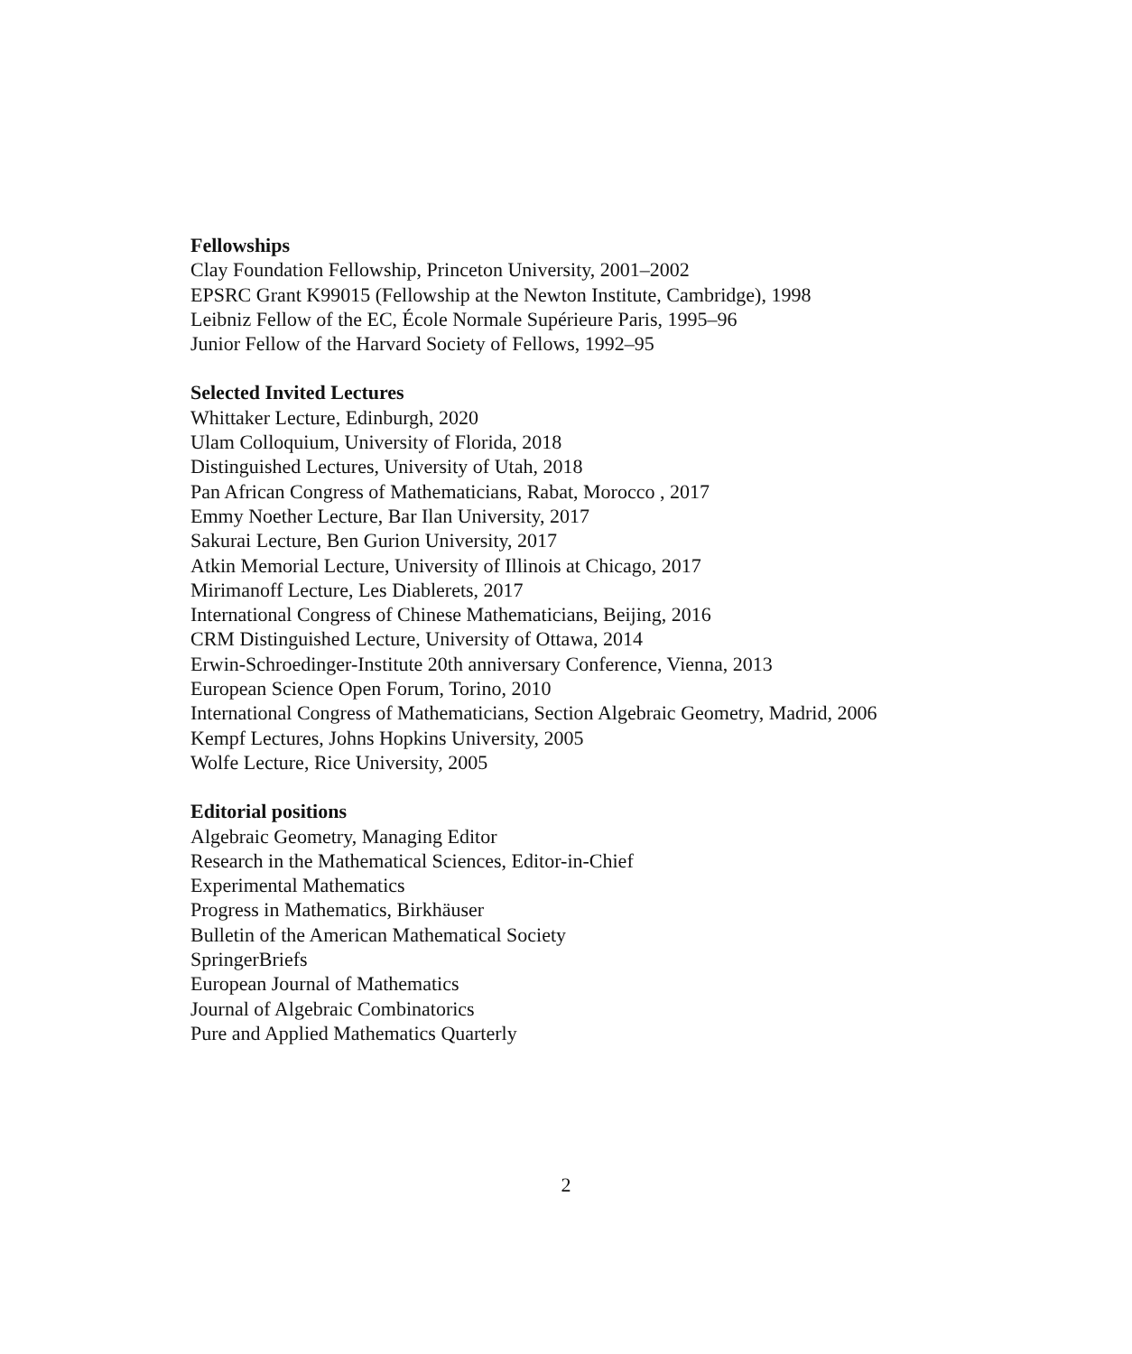Fellowships
Clay Foundation Fellowship, Princeton University, 2001–2002
EPSRC Grant K99015 (Fellowship at the Newton Institute, Cambridge), 1998
Leibniz Fellow of the EC, École Normale Supérieure Paris, 1995–96
Junior Fellow of the Harvard Society of Fellows, 1992–95
Selected Invited Lectures
Whittaker Lecture, Edinburgh, 2020
Ulam Colloquium, University of Florida, 2018
Distinguished Lectures, University of Utah, 2018
Pan African Congress of Mathematicians, Rabat, Morocco , 2017
Emmy Noether Lecture, Bar Ilan University, 2017
Sakurai Lecture, Ben Gurion University, 2017
Atkin Memorial Lecture, University of Illinois at Chicago, 2017
Mirimanoff Lecture, Les Diablerets, 2017
International Congress of Chinese Mathematicians, Beijing, 2016
CRM Distinguished Lecture, University of Ottawa, 2014
Erwin-Schroedinger-Institute 20th anniversary Conference, Vienna, 2013
European Science Open Forum, Torino, 2010
International Congress of Mathematicians, Section Algebraic Geometry, Madrid, 2006
Kempf Lectures, Johns Hopkins University, 2005
Wolfe Lecture, Rice University, 2005
Editorial positions
Algebraic Geometry, Managing Editor
Research in the Mathematical Sciences, Editor-in-Chief
Experimental Mathematics
Progress in Mathematics, Birkhäuser
Bulletin of the American Mathematical Society
SpringerBriefs
European Journal of Mathematics
Journal of Algebraic Combinatorics
Pure and Applied Mathematics Quarterly
2